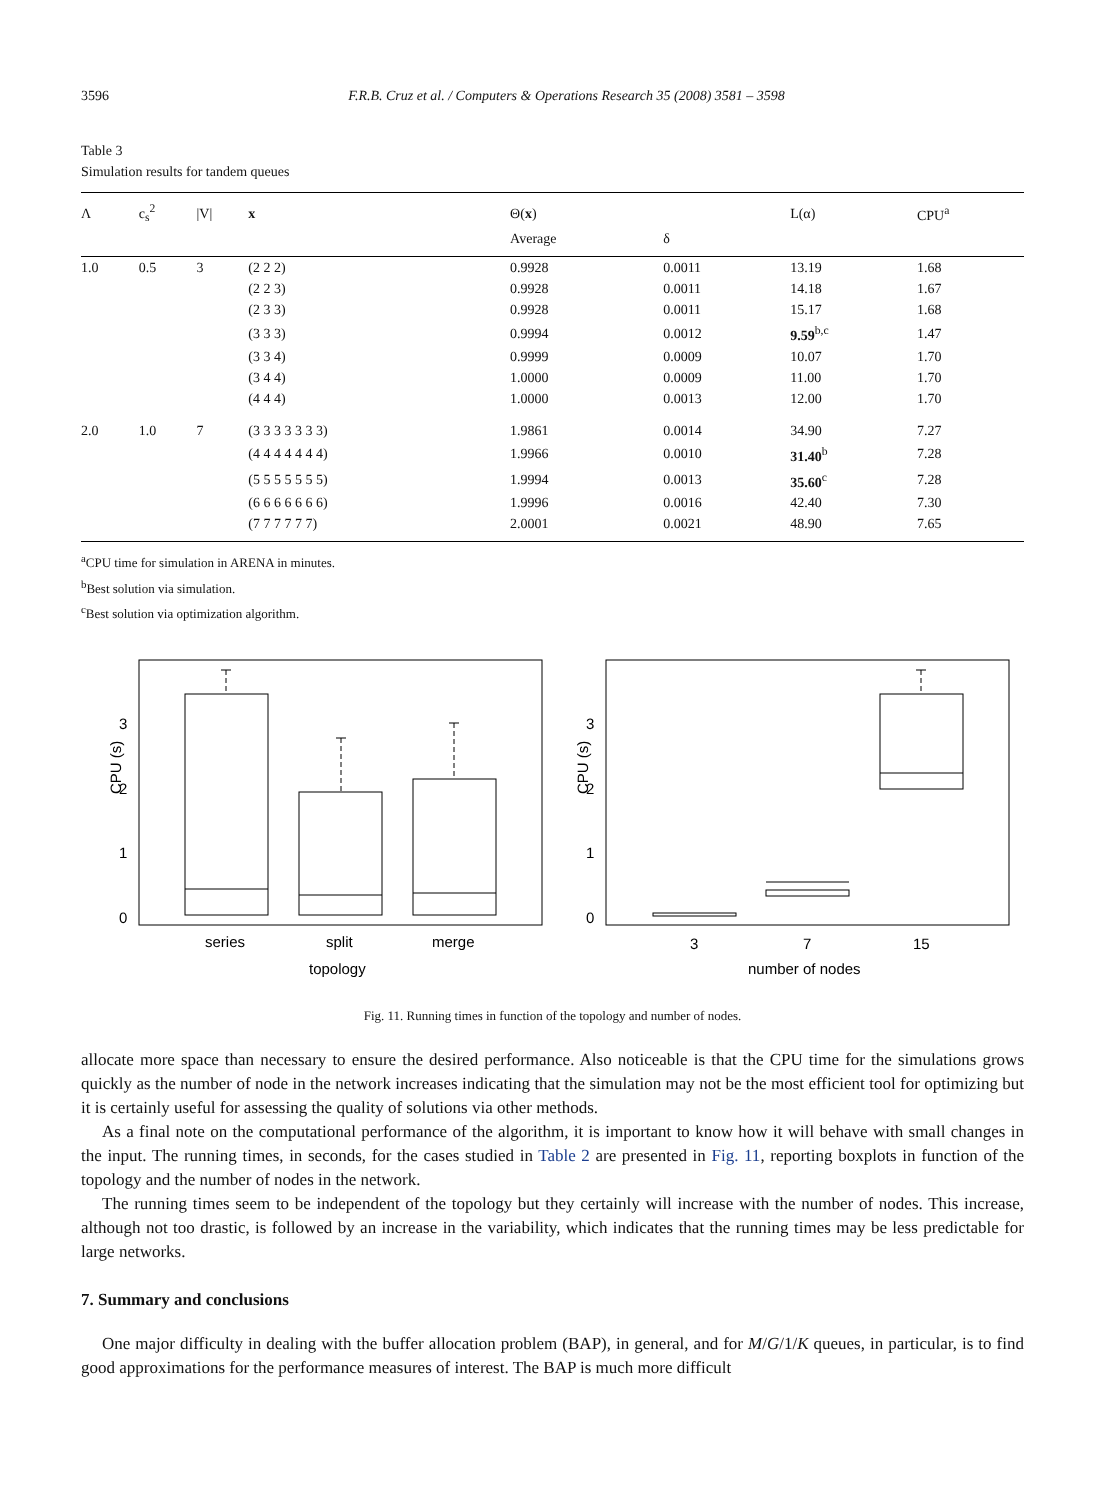3596 F.R.B. Cruz et al. / Computers & Operations Research 35 (2008) 3581 – 3598
Table 3
Simulation results for tandem queues
| Λ | c<sub>s</sub><sup>2</sup> | /V/ | x | Θ( x ) | | L(α) | CPU<sup>a</sup> |
| --- | --- | --- | --- | --- | --- | --- | --- |
| | | | | Average | δ | | |
| 1.0 | 0.5 | 3 | (2 2 2) | 0.9928 | 0.0011 | 13.19 | 1.68 |
| | | | (2 2 3) | 0.9928 | 0.0011 | 14.18 | 1.67 |
| | | | (2 3 3) | 0.9928 | 0.0011 | 15.17 | 1.68 |
| | | | (3 3 3) | 0.9994 | 0.0012 | 9.59<sup>b,c</sup> | 1.47 |
| | | | (3 3 4) | 0.9999 | 0.0009 | 10.07 | 1.70 |
| | | | (3 4 4) | 1.0000 | 0.0009 | 11.00 | 1.70 |
| | | | (4 4 4) | 1.0000 | 0.0013 | 12.00 | 1.70 |
| 2.0 | 1.0 | 7 | (3 3 3 3 3 3 3) | 1.9861 | 0.0014 | 34.90 | 7.27 |
| | | | (4 4 4 4 4 4 4) | 1.9966 | 0.0010 | 31.40<sup>b</sup> | 7.28 |
| | | | (5 5 5 5 5 5 5) | 1.9994 | 0.0013 | 35.60<sup>c</sup> | 7.28 |
| | | | (6 6 6 6 6 6 6) | 1.9996 | 0.0016 | 42.40 | 7.30 |
| | | | (7 7 7 7 7 7) | 2.0001 | 0.0021 | 48.90 | 7.65 |
<sup>a</sup> CPU time for simulation in ARENA in minutes.
<sup>b</sup> Best solution via simulation.
<sup>c</sup> Best solution via optimization algorithm.
0
1
2
3
CPU (s)
series
split
merge
topology
0
1
2
3
CPU (s)
3
7
15
number of nodes
Fig. 11. Running times in function of the topology and number of nodes.
allocate more space than necessary to ensure the desired performance. Also noticeable is that the CPU time for the simulations grows quickly as the number of node in the network increases indicating that the simulation may not be the most efficient tool for optimizing but it is certainly useful for assessing the quality of solutions via other methods.
As a final note on the computational performance of the algorithm, it is important to know how it will behave with small changes in the input. The running times, in seconds, for the cases studied in Table 2 are presented in Fig. 11, reporting boxplots in function of the topology and the number of nodes in the network.
The running times seem to be independent of the topology but they certainly will increase with the number of nodes. This increase, although not too drastic, is followed by an increase in the variability, which indicates that the running times may be less predictable for large networks.
7. Summary and conclusions
One major difficulty in dealing with the buffer allocation problem (BAP), in general, and for M/G/1/K queues, in particular, is to find good approximations for the performance measures of interest. The BAP is much more difficult